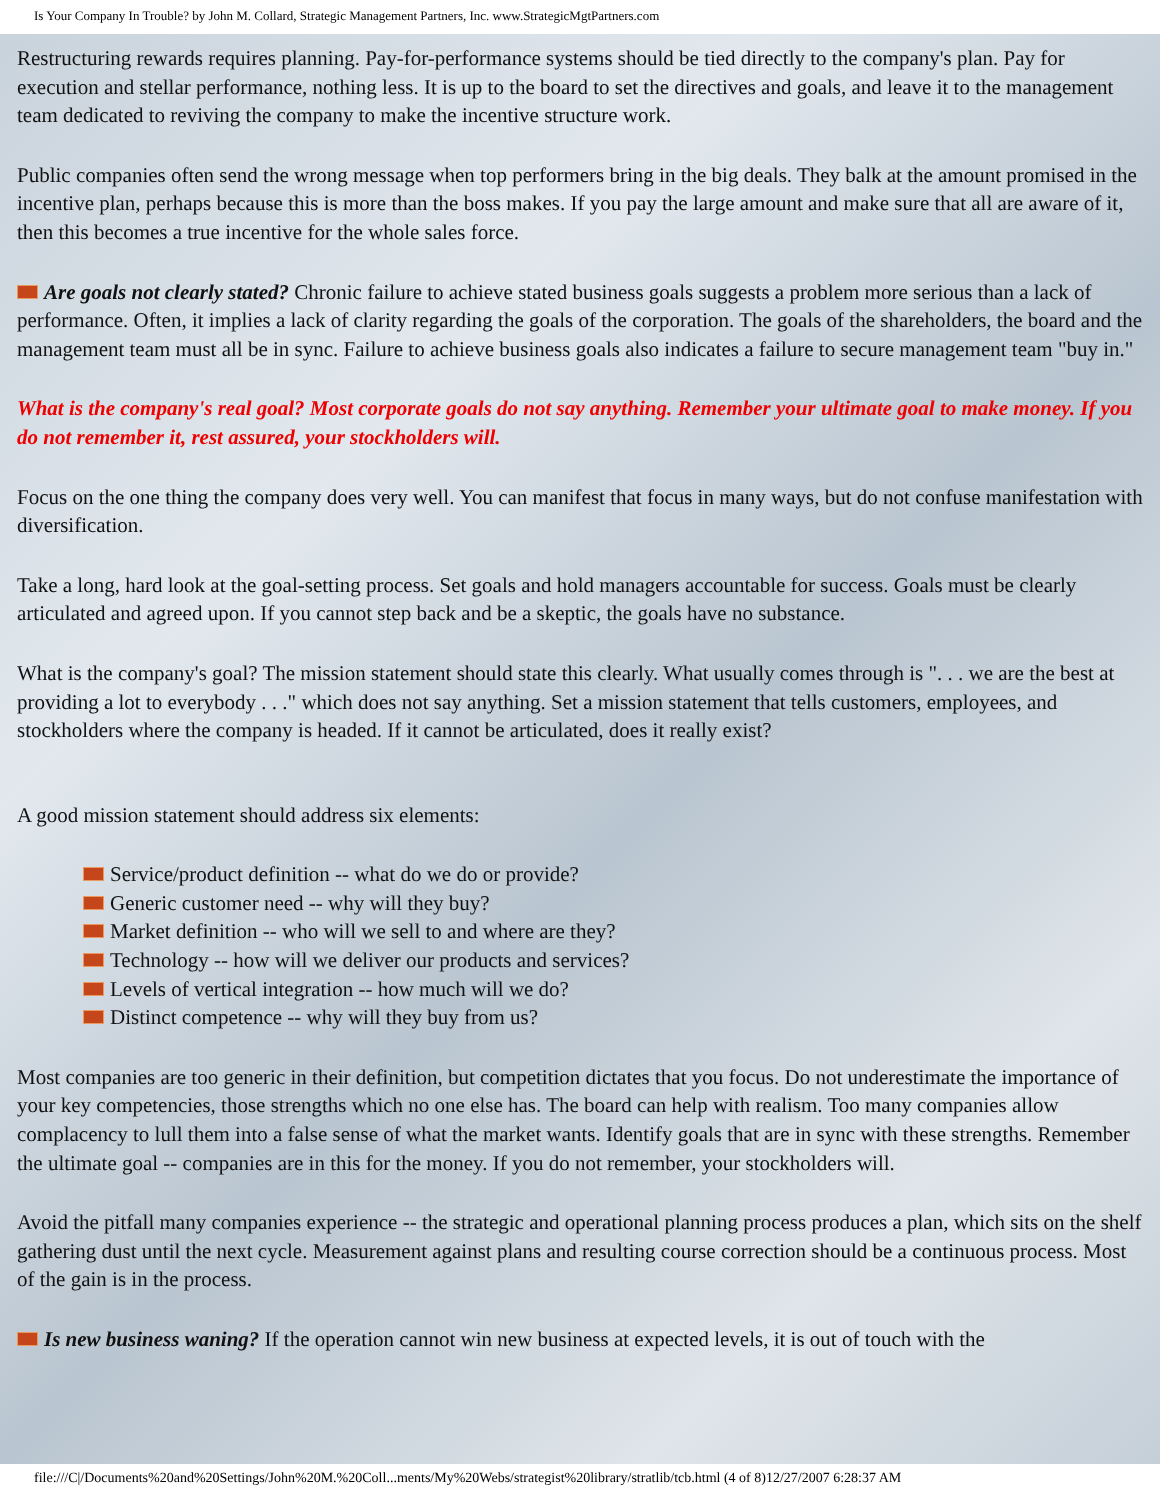Is Your Company In Trouble? by John M. Collard, Strategic Management Partners, Inc. www.StrategicMgtPartners.com
Restructuring rewards requires planning. Pay-for-performance systems should be tied directly to the company's plan. Pay for execution and stellar performance, nothing less. It is up to the board to set the directives and goals, and leave it to the management team dedicated to reviving the company to make the incentive structure work.
Public companies often send the wrong message when top performers bring in the big deals. They balk at the amount promised in the incentive plan, perhaps because this is more than the boss makes. If you pay the large amount and make sure that all are aware of it, then this becomes a true incentive for the whole sales force.
Are goals not clearly stated? Chronic failure to achieve stated business goals suggests a problem more serious than a lack of performance. Often, it implies a lack of clarity regarding the goals of the corporation. The goals of the shareholders, the board and the management team must all be in sync. Failure to achieve business goals also indicates a failure to secure management team "buy in."
What is the company's real goal? Most corporate goals do not say anything. Remember your ultimate goal to make money. If you do not remember it, rest assured, your stockholders will.
Focus on the one thing the company does very well. You can manifest that focus in many ways, but do not confuse manifestation with diversification.
Take a long, hard look at the goal-setting process. Set goals and hold managers accountable for success. Goals must be clearly articulated and agreed upon. If you cannot step back and be a skeptic, the goals have no substance.
What is the company's goal? The mission statement should state this clearly. What usually comes through is ". . . we are the best at providing a lot to everybody . . ." which does not say anything. Set a mission statement that tells customers, employees, and stockholders where the company is headed. If it cannot be articulated, does it really exist?
A good mission statement should address six elements:
Service/product definition -- what do we do or provide?
Generic customer need -- why will they buy?
Market definition -- who will we sell to and where are they?
Technology -- how will we deliver our products and services?
Levels of vertical integration -- how much will we do?
Distinct competence -- why will they buy from us?
Most companies are too generic in their definition, but competition dictates that you focus. Do not underestimate the importance of your key competencies, those strengths which no one else has. The board can help with realism. Too many companies allow complacency to lull them into a false sense of what the market wants. Identify goals that are in sync with these strengths. Remember the ultimate goal -- companies are in this for the money. If you do not remember, your stockholders will.
Avoid the pitfall many companies experience -- the strategic and operational planning process produces a plan, which sits on the shelf gathering dust until the next cycle. Measurement against plans and resulting course correction should be a continuous process. Most of the gain is in the process.
Is new business waning? If the operation cannot win new business at expected levels, it is out of touch with the
file:///C|/Documents%20and%20Settings/John%20M.%20Coll...ments/My%20Webs/strategist%20library/stratlib/tcb.html (4 of 8)12/27/2007 6:28:37 AM